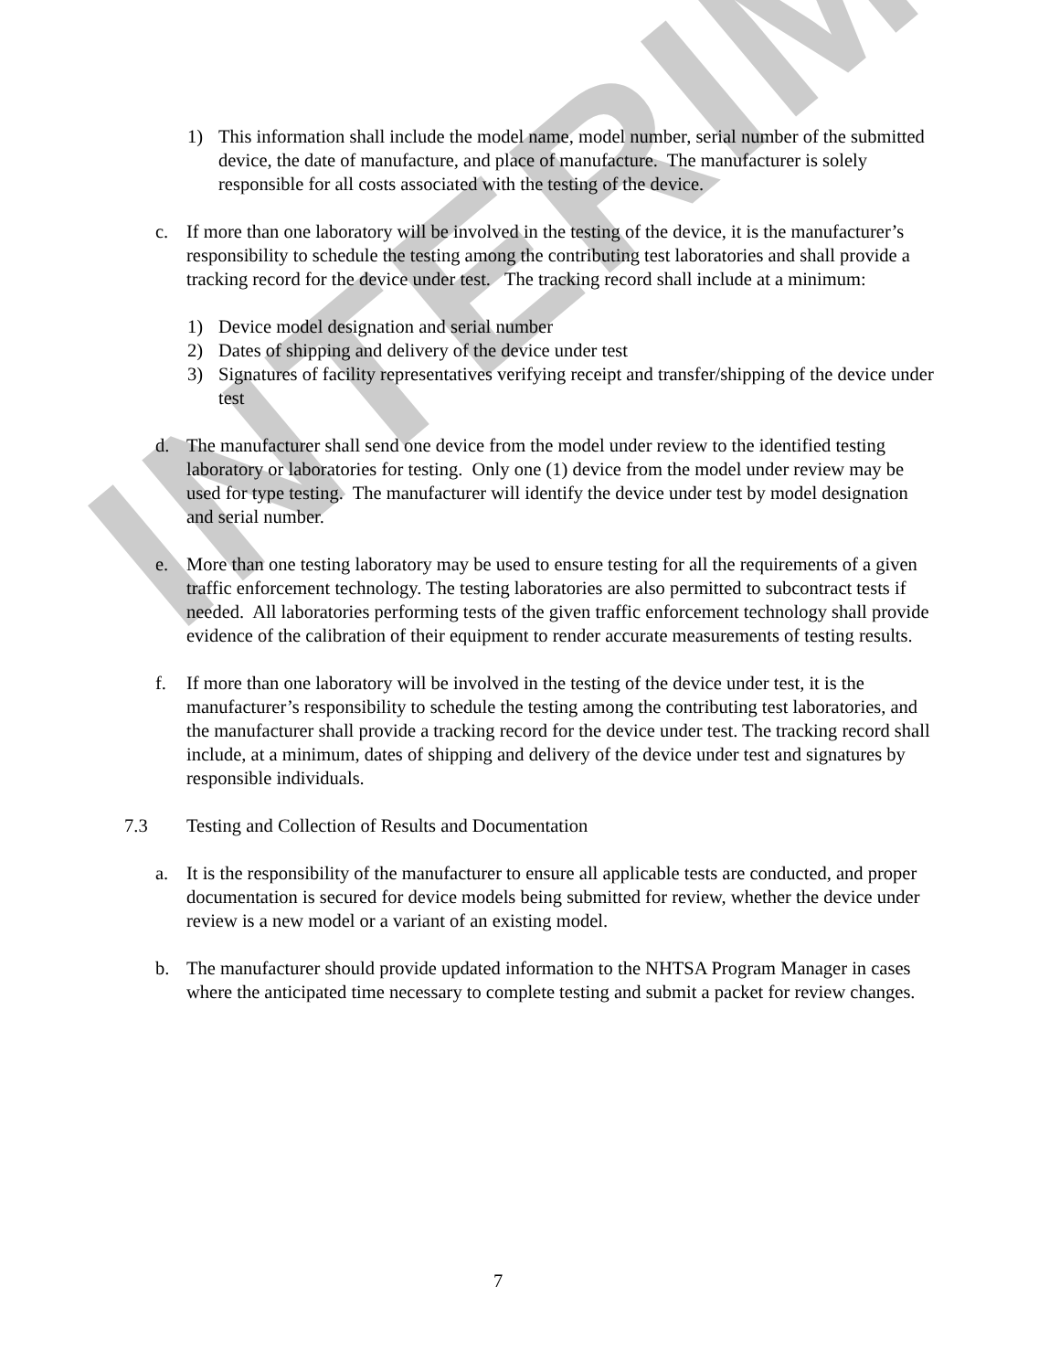INTERIM
1) This information shall include the model name, model number, serial number of the submitted device, the date of manufacture, and place of manufacture. The manufacturer is solely responsible for all costs associated with the testing of the device.
c. If more than one laboratory will be involved in the testing of the device, it is the manufacturer’s responsibility to schedule the testing among the contributing test laboratories and shall provide a tracking record for the device under test. The tracking record shall include at a minimum:
1) Device model designation and serial number
2) Dates of shipping and delivery of the device under test
3) Signatures of facility representatives verifying receipt and transfer/shipping of the device under test
d. The manufacturer shall send one device from the model under review to the identified testing laboratory or laboratories for testing. Only one (1) device from the model under review may be used for type testing. The manufacturer will identify the device under test by model designation and serial number.
e. More than one testing laboratory may be used to ensure testing for all the requirements of a given traffic enforcement technology. The testing laboratories are also permitted to subcontract tests if needed. All laboratories performing tests of the given traffic enforcement technology shall provide evidence of the calibration of their equipment to render accurate measurements of testing results.
f. If more than one laboratory will be involved in the testing of the device under test, it is the manufacturer’s responsibility to schedule the testing among the contributing test laboratories, and the manufacturer shall provide a tracking record for the device under test. The tracking record shall include, at a minimum, dates of shipping and delivery of the device under test and signatures by responsible individuals.
7.3 Testing and Collection of Results and Documentation
a. It is the responsibility of the manufacturer to ensure all applicable tests are conducted, and proper documentation is secured for device models being submitted for review, whether the device under review is a new model or a variant of an existing model.
b. The manufacturer should provide updated information to the NHTSA Program Manager in cases where the anticipated time necessary to complete testing and submit a packet for review changes.
7